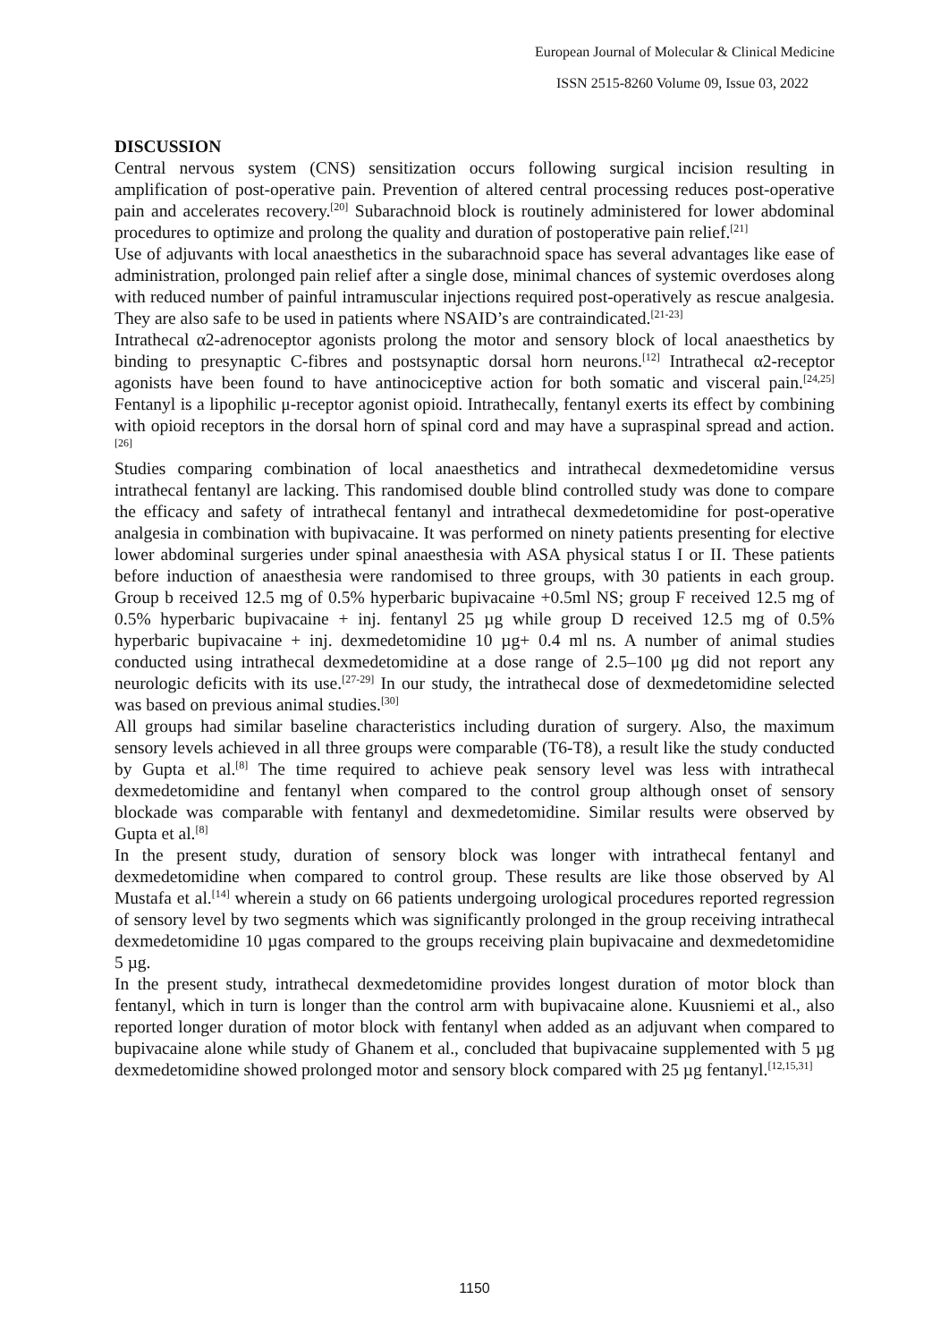European Journal of Molecular & Clinical Medicine
ISSN 2515-8260 Volume 09, Issue 03, 2022
DISCUSSION
Central nervous system (CNS) sensitization occurs following surgical incision resulting in amplification of post-operative pain. Prevention of altered central processing reduces post-operative pain and accelerates recovery.<sup>[20]</sup> Subarachnoid block is routinely administered for lower abdominal procedures to optimize and prolong the quality and duration of postoperative pain relief.<sup>[21]</sup>
Use of adjuvants with local anaesthetics in the subarachnoid space has several advantages like ease of administration, prolonged pain relief after a single dose, minimal chances of systemic overdoses along with reduced number of painful intramuscular injections required post-operatively as rescue analgesia. They are also safe to be used in patients where NSAID’s are contraindicated.<sup>[21-23]</sup>
Intrathecal α2-adrenoceptor agonists prolong the motor and sensory block of local anaesthetics by binding to presynaptic C-fibres and postsynaptic dorsal horn neurons.<sup>[12]</sup> Intrathecal α2-receptor agonists have been found to have antinociceptive action for both somatic and visceral pain.<sup>[24,25]</sup> Fentanyl is a lipophilic μ-receptor agonist opioid. Intrathecally, fentanyl exerts its effect by combining with opioid receptors in the dorsal horn of spinal cord and may have a supraspinal spread and action.<sup>[26]</sup>
Studies comparing combination of local anaesthetics and intrathecal dexmedetomidine versus intrathecal fentanyl are lacking. This randomised double blind controlled study was done to compare the efficacy and safety of intrathecal fentanyl and intrathecal dexmedetomidine for post-operative analgesia in combination with bupivacaine. It was performed on ninety patients presenting for elective lower abdominal surgeries under spinal anaesthesia with ASA physical status I or II. These patients before induction of anaesthesia were randomised to three groups, with 30 patients in each group. Group b received 12.5 mg of 0.5% hyperbaric bupivacaine +0.5ml NS; group F received 12.5 mg of 0.5% hyperbaric bupivacaine + inj. fentanyl 25 µg while group D received 12.5 mg of 0.5% hyperbaric bupivacaine + inj. dexmedetomidine 10 µg+ 0.4 ml ns. A number of animal studies conducted using intrathecal dexmedetomidine at a dose range of 2.5–100 μg did not report any neurologic deficits with its use.<sup>[27-29]</sup> In our study, the intrathecal dose of dexmedetomidine selected was based on previous animal studies.<sup>[30]</sup>
All groups had similar baseline characteristics including duration of surgery. Also, the maximum sensory levels achieved in all three groups were comparable (T6-T8), a result like the study conducted by Gupta et al.<sup>[8]</sup> The time required to achieve peak sensory level was less with intrathecal dexmedetomidine and fentanyl when compared to the control group although onset of sensory blockade was comparable with fentanyl and dexmedetomidine. Similar results were observed by Gupta et al.<sup>[8]</sup>
In the present study, duration of sensory block was longer with intrathecal fentanyl and dexmedetomidine when compared to control group. These results are like those observed by Al Mustafa et al.<sup>[14]</sup> wherein a study on 66 patients undergoing urological procedures reported regression of sensory level by two segments which was significantly prolonged in the group receiving intrathecal dexmedetomidine 10 µgas compared to the groups receiving plain bupivacaine and dexmedetomidine 5 µg.
In the present study, intrathecal dexmedetomidine provides longest duration of motor block than fentanyl, which in turn is longer than the control arm with bupivacaine alone. Kuusniemi et al., also reported longer duration of motor block with fentanyl when added as an adjuvant when compared to bupivacaine alone while study of Ghanem et al., concluded that bupivacaine supplemented with 5 µg dexmedetomidine showed prolonged motor and sensory block compared with 25 µg fentanyl.<sup>[12,15,31]</sup>
1150